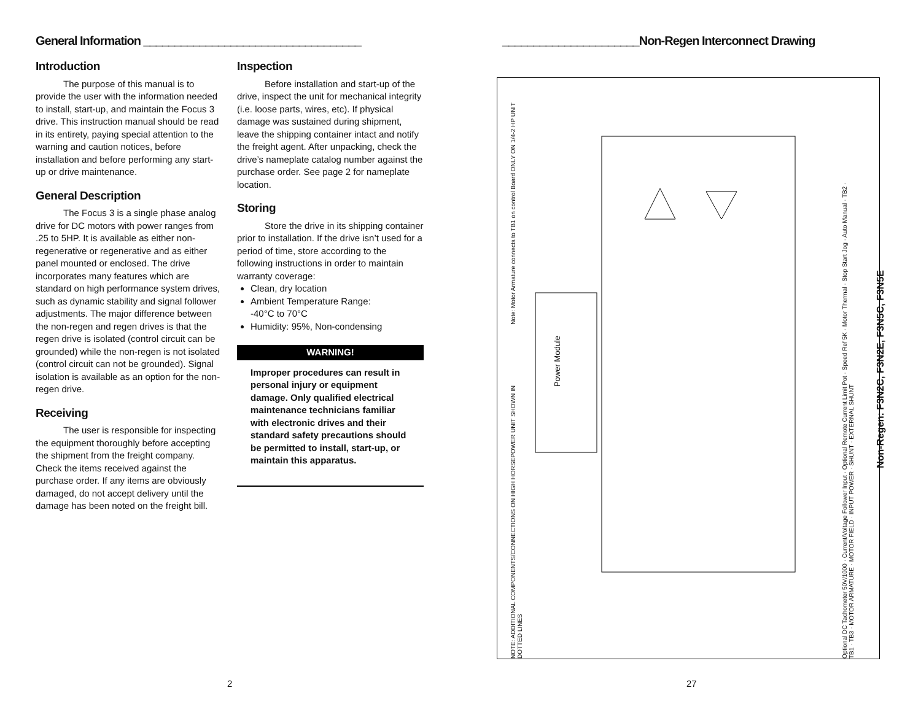General Information ___________________________________
Introduction
The purpose of this manual is to provide the user with the information needed to install, start-up, and maintain the Focus 3 drive. This instruction manual should be read in its entirety, paying special attention to the warning and caution notices, before installation and before performing any start-up or drive maintenance.
General Description
The Focus 3 is a single phase analog drive for DC motors with power ranges from .25 to 5HP. It is available as either non-regenerative or regenerative and as either panel mounted or enclosed. The drive incorporates many features which are standard on high performance system drives, such as dynamic stability and signal follower adjustments. The major difference between the non-regen and regen drives is that the regen drive is isolated (control circuit can be grounded) while the non-regen is not isolated (control circuit can not be grounded). Signal isolation is available as an option for the non-regen drive.
Receiving
The user is responsible for inspecting the equipment thoroughly before accepting the shipment from the freight company. Check the items received against the purchase order. If any items are obviously damaged, do not accept delivery until the damage has been noted on the freight bill.
Inspection
Before installation and start-up of the drive, inspect the unit for mechanical integrity (i.e. loose parts, wires, etc). If physical damage was sustained during shipment, leave the shipping container intact and notify the freight agent. After unpacking, check the drive’s nameplate catalog number against the purchase order. See page 2 for nameplate location.
Storing
Store the drive in its shipping container prior to installation. If the drive isn’t used for a period of time, store according to the following instructions in order to maintain warranty coverage:
Clean, dry location
Ambient Temperature Range:
-40°C to 70°C
Humidity: 95%, Non-condensing
WARNING!
Improper procedures can result in personal injury or equipment damage. Only qualified electrical maintenance technicians familiar with electronic drives and their standard safety precautions should be permitted to install, start-up, or maintain this apparatus.
______________________Non-Regen Interconnect Drawing
Power Module
Note: Motor Armature connects to TB1 on control Board ONLY ON 1/4-2 HP UNIT
NOTE: ADDITIONAL COMPONENTS/CONNECTIONS ON HIGH HORSEPOWER UNIT SHOWN IN DOTTED LINES
Optional DC Tachometer 50V/1000 · Current/Voltage Follower Input · Optional Remote Current Limit Pot · Speed Ref 5K · Motor Thermal · Stop Start Jog · Auto Manual · TB2 · TB1 · TB3 · MOTOR ARMATURE · MOTOR FIELD · INPUT POWER · SHUNT · EXTERNAL SHUNT
Non-Regen: F3N2C, F3N2E, F3N5C, F3N5E
2 27